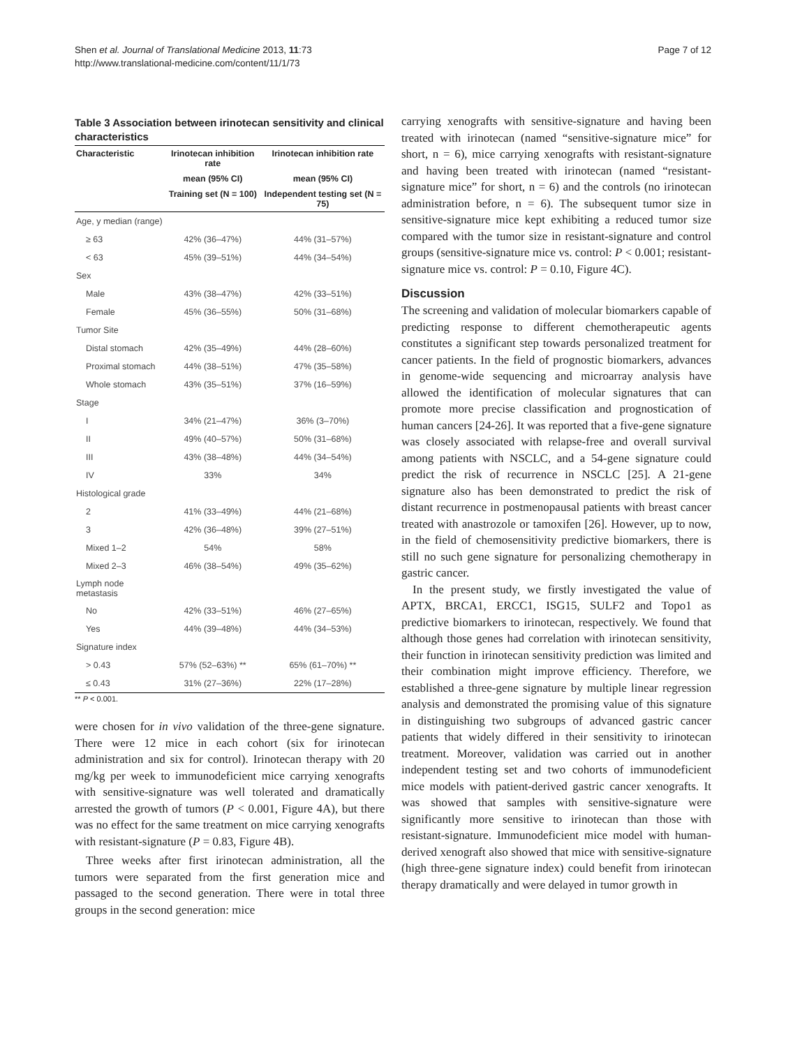Shen et al. Journal of Translational Medicine 2013, 11:73
http://www.translational-medicine.com/content/11/1/73
Page 7 of 12
Table 3 Association between irinotecan sensitivity and clinical characteristics
| Characteristic | Irinotecan inhibition rate | Irinotecan inhibition rate |
| --- | --- | --- |
| | mean (95% CI) | mean (95% CI) |
| | Training set (N = 100) | Independent testing set (N = 75) |
| Age, y median (range) | | |
| ≥ 63 | 42% (36–47%) | 44% (31–57%) |
| < 63 | 45% (39–51%) | 44% (34–54%) |
| Sex | | |
| Male | 43% (38–47%) | 42% (33–51%) |
| Female | 45% (36–55%) | 50% (31–68%) |
| Tumor Site | | |
| Distal stomach | 42% (35–49%) | 44% (28–60%) |
| Proximal stomach | 44% (38–51%) | 47% (35–58%) |
| Whole stomach | 43% (35–51%) | 37% (16–59%) |
| Stage | | |
| I | 34% (21–47%) | 36% (3–70%) |
| II | 49% (40–57%) | 50% (31–68%) |
| III | 43% (38–48%) | 44% (34–54%) |
| IV | 33% | 34% |
| Histological grade | | |
| 2 | 41% (33–49%) | 44% (21–68%) |
| 3 | 42% (36–48%) | 39% (27–51%) |
| Mixed 1–2 | 54% | 58% |
| Mixed 2–3 | 46% (38–54%) | 49% (35–62%) |
| Lymph node metastasis | | |
| No | 42% (33–51%) | 46% (27–65%) |
| Yes | 44% (39–48%) | 44% (34–53%) |
| Signature index | | |
| > 0.43 | 57% (52–63%) ** | 65% (61–70%) ** |
| ≤ 0.43 | 31% (27–36%) | 22% (17–28%) |
** P < 0.001.
were chosen for in vivo validation of the three-gene signature. There were 12 mice in each cohort (six for irinotecan administration and six for control). Irinotecan therapy with 20 mg/kg per week to immunodeficient mice carrying xenografts with sensitive-signature was well tolerated and dramatically arrested the growth of tumors (P < 0.001, Figure 4A), but there was no effect for the same treatment on mice carrying xenografts with resistant-signature (P = 0.83, Figure 4B).
Three weeks after first irinotecan administration, all the tumors were separated from the first generation mice and passaged to the second generation. There were in total three groups in the second generation: mice
carrying xenografts with sensitive-signature and having been treated with irinotecan (named “sensitive-signature mice” for short, n = 6), mice carrying xenografts with resistant-signature and having been treated with irinotecan (named “resistant-signature mice” for short, n = 6) and the controls (no irinotecan administration before, n = 6). The subsequent tumor size in sensitive-signature mice kept exhibiting a reduced tumor size compared with the tumor size in resistant-signature and control groups (sensitive-signature mice vs. control: P < 0.001; resistant-signature mice vs. control: P = 0.10, Figure 4C).
Discussion
The screening and validation of molecular biomarkers capable of predicting response to different chemotherapeutic agents constitutes a significant step towards personalized treatment for cancer patients. In the field of prognostic biomarkers, advances in genome-wide sequencing and microarray analysis have allowed the identification of molecular signatures that can promote more precise classification and prognostication of human cancers [24-26]. It was reported that a five-gene signature was closely associated with relapse-free and overall survival among patients with NSCLC, and a 54-gene signature could predict the risk of recurrence in NSCLC [25]. A 21-gene signature also has been demonstrated to predict the risk of distant recurrence in postmenopausal patients with breast cancer treated with anastrozole or tamoxifen [26]. However, up to now, in the field of chemosensitivity predictive biomarkers, there is still no such gene signature for personalizing chemotherapy in gastric cancer.
In the present study, we firstly investigated the value of APTX, BRCA1, ERCC1, ISG15, SULF2 and Topo1 as predictive biomarkers to irinotecan, respectively. We found that although those genes had correlation with irinotecan sensitivity, their function in irinotecan sensitivity prediction was limited and their combination might improve efficiency. Therefore, we established a three-gene signature by multiple linear regression analysis and demonstrated the promising value of this signature in distinguishing two subgroups of advanced gastric cancer patients that widely differed in their sensitivity to irinotecan treatment. Moreover, validation was carried out in another independent testing set and two cohorts of immunodeficient mice models with patient-derived gastric cancer xenografts. It was showed that samples with sensitive-signature were significantly more sensitive to irinotecan than those with resistant-signature. Immunodeficient mice model with human-derived xenograft also showed that mice with sensitive-signature (high three-gene signature index) could benefit from irinotecan therapy dramatically and were delayed in tumor growth in